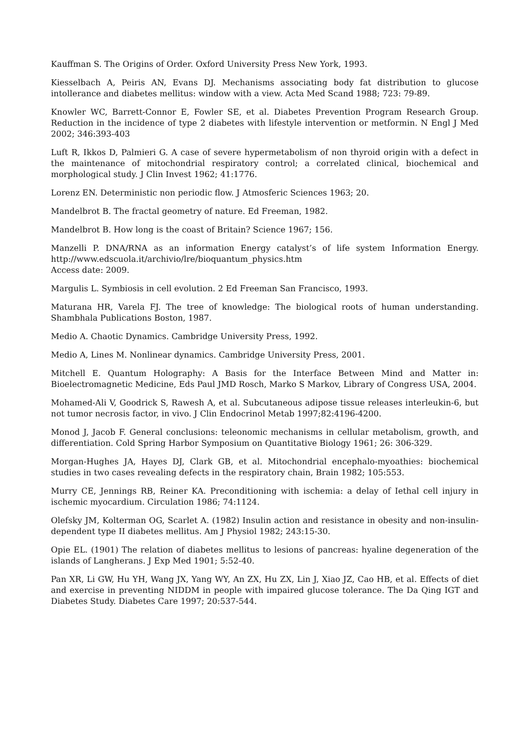Kauffman S. The Origins of Order. Oxford University Press New York, 1993.
Kiesselbach A, Peiris AN, Evans DJ. Mechanisms associating body fat distribution to glucose intollerance and diabetes mellitus: window with a view. Acta Med Scand 1988; 723: 79-89.
Knowler WC, Barrett-Connor E, Fowler SE, et al. Diabetes Prevention Program Research Group. Reduction in the incidence of type 2 diabetes with lifestyle intervention or metformin. N Engl J Med 2002; 346:393-403
Luft R, Ikkos D, Palmieri G. A case of severe hypermetabolism of non thyroid origin with a defect in the maintenance of mitochondrial respiratory control; a correlated clinical, biochemical and morphological study. J Clin Invest 1962; 41:1776.
Lorenz EN. Deterministic non periodic flow. J Atmosferic Sciences 1963; 20.
Mandelbrot B. The fractal geometry of nature. Ed Freeman, 1982.
Mandelbrot B. How long is the coast of Britain? Science 1967; 156.
Manzelli P. DNA/RNA as an information Energy catalyst’s of life system Information Energy. http://www.edscuola.it/archivio/lre/bioquantum_physics.htm
Access date: 2009.
Margulis L. Symbiosis in cell evolution. 2 Ed Freeman San Francisco, 1993.
Maturana HR, Varela FJ. The tree of knowledge: The biological roots of human understanding. Shambhala Publications Boston, 1987.
Medio A. Chaotic Dynamics. Cambridge University Press, 1992.
Medio A, Lines M. Nonlinear dynamics. Cambridge University Press, 2001.
Mitchell E. Quantum Holography: A Basis for the Interface Between Mind and Matter in: Bioelectromagnetic Medicine, Eds Paul JMD Rosch, Marko S Markov, Library of Congress USA, 2004.
Mohamed-Ali V, Goodrick S, Rawesh A, et al. Subcutaneous adipose tissue releases interleukin-6, but not tumor necrosis factor, in vivo. J Clin Endocrinol Metab 1997;82:4196-4200.
Monod J, Jacob F. General conclusions: teleonomic mechanisms in cellular metabolism, growth, and differentiation. Cold Spring Harbor Symposium on Quantitative Biology 1961; 26: 306-329.
Morgan-Hughes JA, Hayes DJ, Clark GB, et al. Mitochondrial encephalo-myoathies: biochemical studies in two cases revealing defects in the respiratory chain, Brain 1982; 105:553.
Murry CE, Jennings RB, Reiner KA. Preconditioning with ischemia: a delay of Iethal cell injury in ischemic myocardium. Circulation 1986; 74:1124.
Olefsky JM, Kolterman OG, Scarlet A. (1982) Insulin action and resistance in obesity and non-insulin-dependent type II diabetes mellitus. Am J Physiol 1982; 243:15-30.
Opie EL. (1901) The relation of diabetes mellitus to lesions of pancreas: hyaline degeneration of the islands of Langherans. J Exp Med 1901; 5:52-40.
Pan XR, Li GW, Hu YH, Wang JX, Yang WY, An ZX, Hu ZX, Lin J, Xiao JZ, Cao HB, et al. Effects of diet and exercise in preventing NIDDM in people with impaired glucose tolerance. The Da Qing IGT and Diabetes Study. Diabetes Care 1997; 20:537-544.